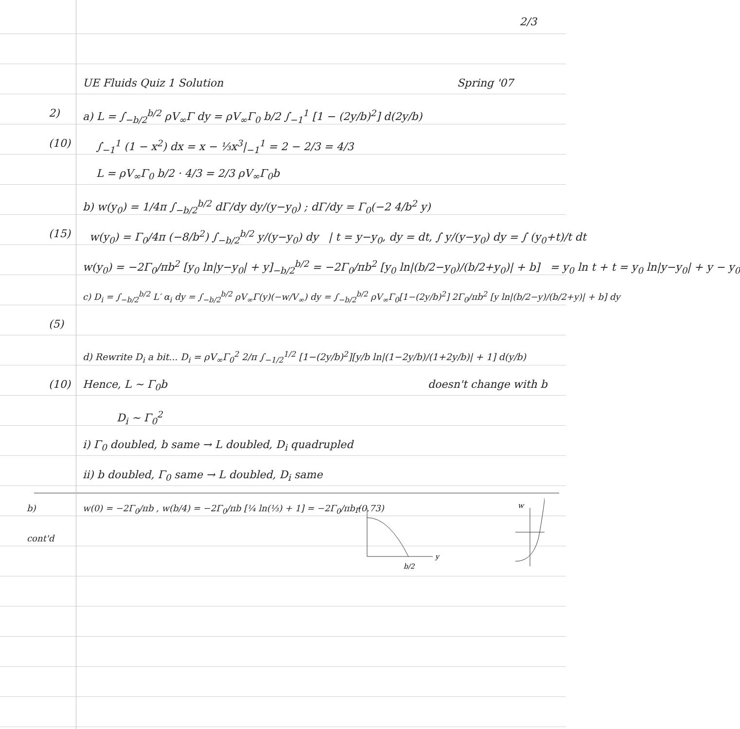2/3
UE Fluids Quiz 1 Solution Spring '07
2) a) L = ∫<sub>−b/2</sub><sup>b/2</sup> ρV<sub>∞</sub>Γ dy = ρV<sub>∞</sub>Γ<sub>0</sub> b/2 ∫<sub>−1</sub><sup>1</sup> [1 − (2y/b)<sup>2</sup>] d(2y/b)
(10) ∫<sub>−1</sub><sup>1</sup> (1 − x<sup>2</sup>) dx = x − ⅓x<sup>3</sup>|<sub>−1</sub><sup>1</sup> = 2 − 2/3 = 4/3
L = ρV<sub>∞</sub>Γ<sub>0</sub> b/2 · 4/3 = 2/3 ρV<sub>∞</sub>Γ<sub>0</sub>b
b) w(y<sub>0</sub>) = 1/4π ∫<sub>−b/2</sub><sup>b/2</sup> dΓ/dy dy/(y−y<sub>0</sub>) ; dΓ/dy = Γ<sub>0</sub>(−2 4/b<sup>2</sup> y)
(15) w(y<sub>0</sub>) = Γ<sub>0</sub>/4π (−8/b<sup>2</sup>) ∫<sub>−b/2</sub><sup>b/2</sup> y/(y−y<sub>0</sub>) dy | t = y−y<sub>0</sub>, dy = dt, ∫ y/(y−y<sub>0</sub>) dy = ∫ (y<sub>0</sub>+t)/t dt
w(y<sub>0</sub>) = −2Γ<sub>0</sub>/πb<sup>2</sup> [y<sub>0</sub> ln|y−y<sub>0</sub>| + y]<sub>−b/2</sub><sup>b/2</sup> = −2Γ<sub>0</sub>/πb<sup>2</sup> [y<sub>0</sub> ln|(b/2−y<sub>0</sub>)/(b/2+y<sub>0</sub>)| + b] = y<sub>0</sub> ln t + t = y<sub>0</sub> ln|y−y<sub>0</sub>| + y − y<sub>0</sub>
c) D<sub>i</sub> = ∫<sub>−b/2</sub><sup>b/2</sup> L′ α<sub>i</sub> dy = ∫<sub>−b/2</sub><sup>b/2</sup> ρV<sub>∞</sub>Γ(y)(−w/V<sub>∞</sub>) dy = ∫<sub>−b/2</sub><sup>b/2</sup> ρV<sub>∞</sub>Γ<sub>0</sub>[1−(2y/b)<sup>2</sup>] 2Γ<sub>0</sub>/πb<sup>2</sup> [y ln|(b/2−y)/(b/2+y)| + b] dy
(5)
d) Rewrite D<sub>i</sub> a bit... D<sub>i</sub> = ρV<sub>∞</sub>Γ<sub>0</sub><sup>2</sup> 2/π ∫<sub>−1/2</sub><sup>1/2</sup> [1−(2y/b)<sup>2</sup>][y/b ln|(1−2y/b)/(1+2y/b)| + 1] d(y/b)
(10) Hence, L ∼ Γ<sub>0</sub>b doesn't change with b
D<sub>i</sub> ∼ Γ<sub>0</sub><sup>2</sup>
i) Γ<sub>0</sub> doubled, b same → L doubled, D<sub>i</sub> quadrupled
ii) b doubled, Γ<sub>0</sub> same → L doubled, D<sub>i</sub> same
b)
cont'd w(0) = −2Γ<sub>0</sub>/πb , w(b/4) = −2Γ<sub>0</sub>/πb [¼ ln(⅓) + 1] = −2Γ<sub>0</sub>/πb (0.73)
Γ
y
b/2
w